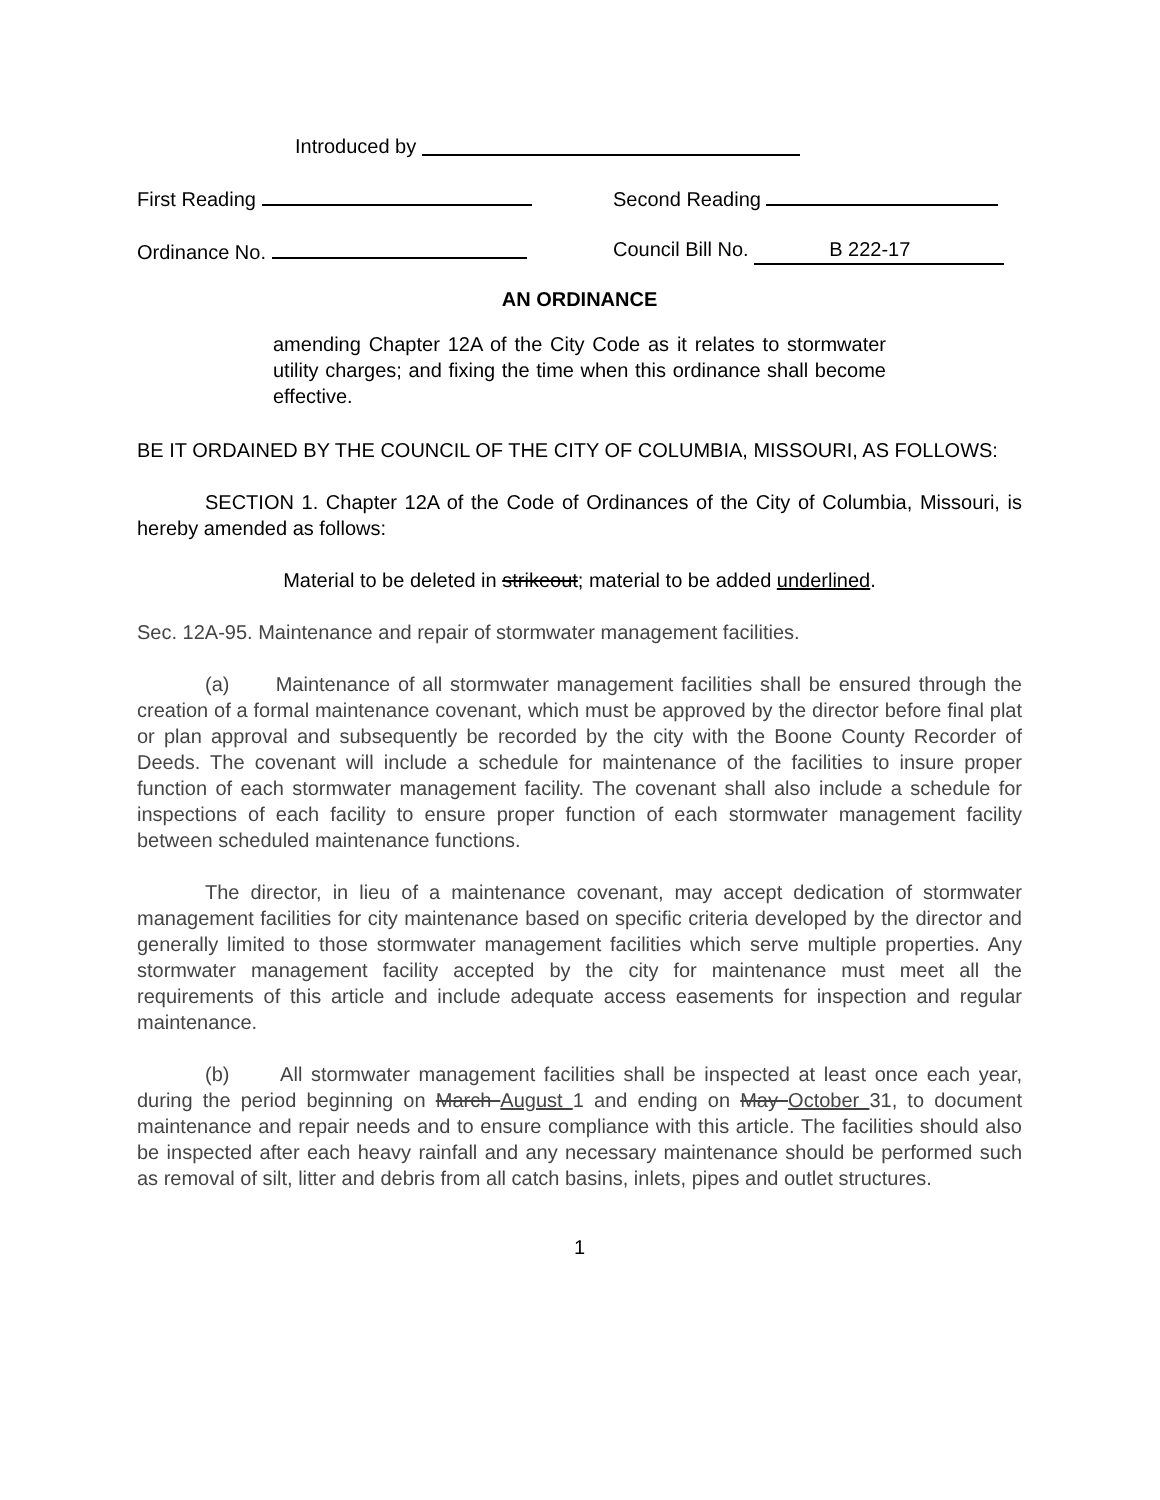Introduced by
First Reading Second Reading
Ordinance No. Council Bill No. B 222-17
AN ORDINANCE
amending Chapter 12A of the City Code as it relates to stormwater utility charges; and fixing the time when this ordinance shall become effective.
BE IT ORDAINED BY THE COUNCIL OF THE CITY OF COLUMBIA, MISSOURI, AS FOLLOWS:
SECTION 1. Chapter 12A of the Code of Ordinances of the City of Columbia, Missouri, is hereby amended as follows:
Material to be deleted in strikeout; material to be added underlined.
Sec. 12A-95. Maintenance and repair of stormwater management facilities.
(a) Maintenance of all stormwater management facilities shall be ensured through the creation of a formal maintenance covenant, which must be approved by the director before final plat or plan approval and subsequently be recorded by the city with the Boone County Recorder of Deeds. The covenant will include a schedule for maintenance of the facilities to insure proper function of each stormwater management facility. The covenant shall also include a schedule for inspections of each facility to ensure proper function of each stormwater management facility between scheduled maintenance functions.
The director, in lieu of a maintenance covenant, may accept dedication of stormwater management facilities for city maintenance based on specific criteria developed by the director and generally limited to those stormwater management facilities which serve multiple properties. Any stormwater management facility accepted by the city for maintenance must meet all the requirements of this article and include adequate access easements for inspection and regular maintenance.
(b) All stormwater management facilities shall be inspected at least once each year, during the period beginning on March August 1 and ending on May October 31, to document maintenance and repair needs and to ensure compliance with this article. The facilities should also be inspected after each heavy rainfall and any necessary maintenance should be performed such as removal of silt, litter and debris from all catch basins, inlets, pipes and outlet structures.
1